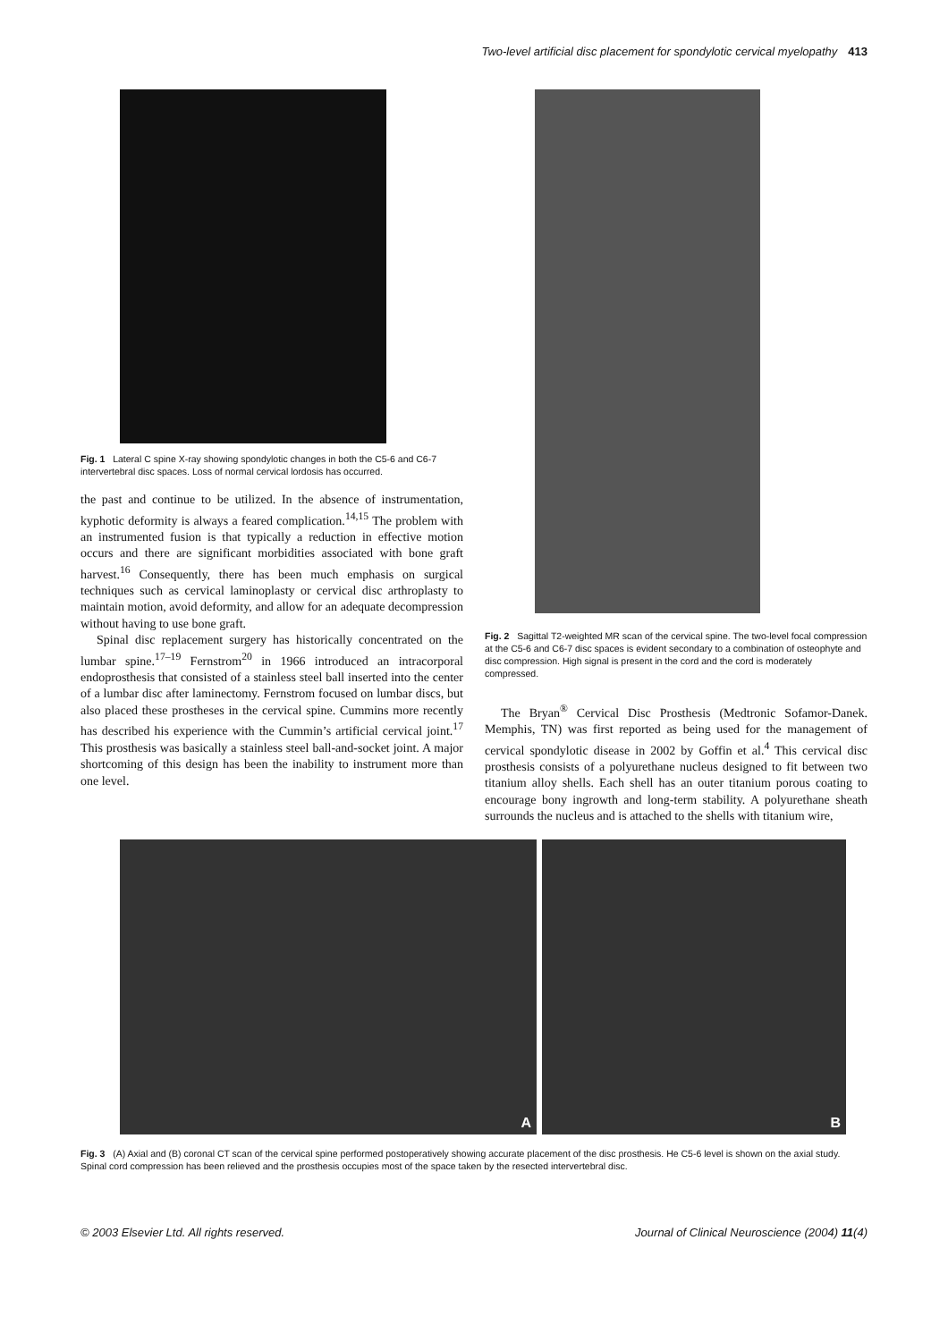Two-level artificial disc placement for spondylotic cervical myelopathy 413
Fig. 1 Lateral C spine X-ray showing spondylotic changes in both the C5-6 and C6-7 intervertebral disc spaces. Loss of normal cervical lordosis has occurred.
the past and continue to be utilized. In the absence of instrumentation, kyphotic deformity is always a feared complication.<sup>14,15</sup> The problem with an instrumented fusion is that typically a reduction in effective motion occurs and there are significant morbidities associated with bone graft harvest.<sup>16</sup> Consequently, there has been much emphasis on surgical techniques such as cervical laminoplasty or cervical disc arthroplasty to maintain motion, avoid deformity, and allow for an adequate decompression without having to use bone graft.
Spinal disc replacement surgery has historically concentrated on the lumbar spine.<sup>17–19</sup> Fernstrom<sup>20</sup> in 1966 introduced an intracorporal endoprosthesis that consisted of a stainless steel ball inserted into the center of a lumbar disc after laminectomy. Fernstrom focused on lumbar discs, but also placed these prostheses in the cervical spine. Cummins more recently has described his experience with the Cummin’s artificial cervical joint.<sup>17</sup> This prosthesis was basically a stainless steel ball-and-socket joint. A major shortcoming of this design has been the inability to instrument more than one level.
Fig. 2 Sagittal T2-weighted MR scan of the cervical spine. The two-level focal compression at the C5-6 and C6-7 disc spaces is evident secondary to a combination of osteophyte and disc compression. High signal is present in the cord and the cord is moderately compressed.
The Bryan<sup>®</sup> Cervical Disc Prosthesis (Medtronic Sofamor-Danek. Memphis, TN) was first reported as being used for the management of cervical spondylotic disease in 2002 by Goffin et al.<sup>4</sup> This cervical disc prosthesis consists of a polyurethane nucleus designed to fit between two titanium alloy shells. Each shell has an outer titanium porous coating to encourage bony ingrowth and long-term stability. A polyurethane sheath surrounds the nucleus and is attached to the shells with titanium wire,
A
B
Fig. 3 (A) Axial and (B) coronal CT scan of the cervical spine performed postoperatively showing accurate placement of the disc prosthesis. He C5-6 level is shown on the axial study. Spinal cord compression has been relieved and the prosthesis occupies most of the space taken by the resected intervertebral disc.
© 2003 Elsevier Ltd. All rights reserved. Journal of Clinical Neuroscience (2004) 11(4)